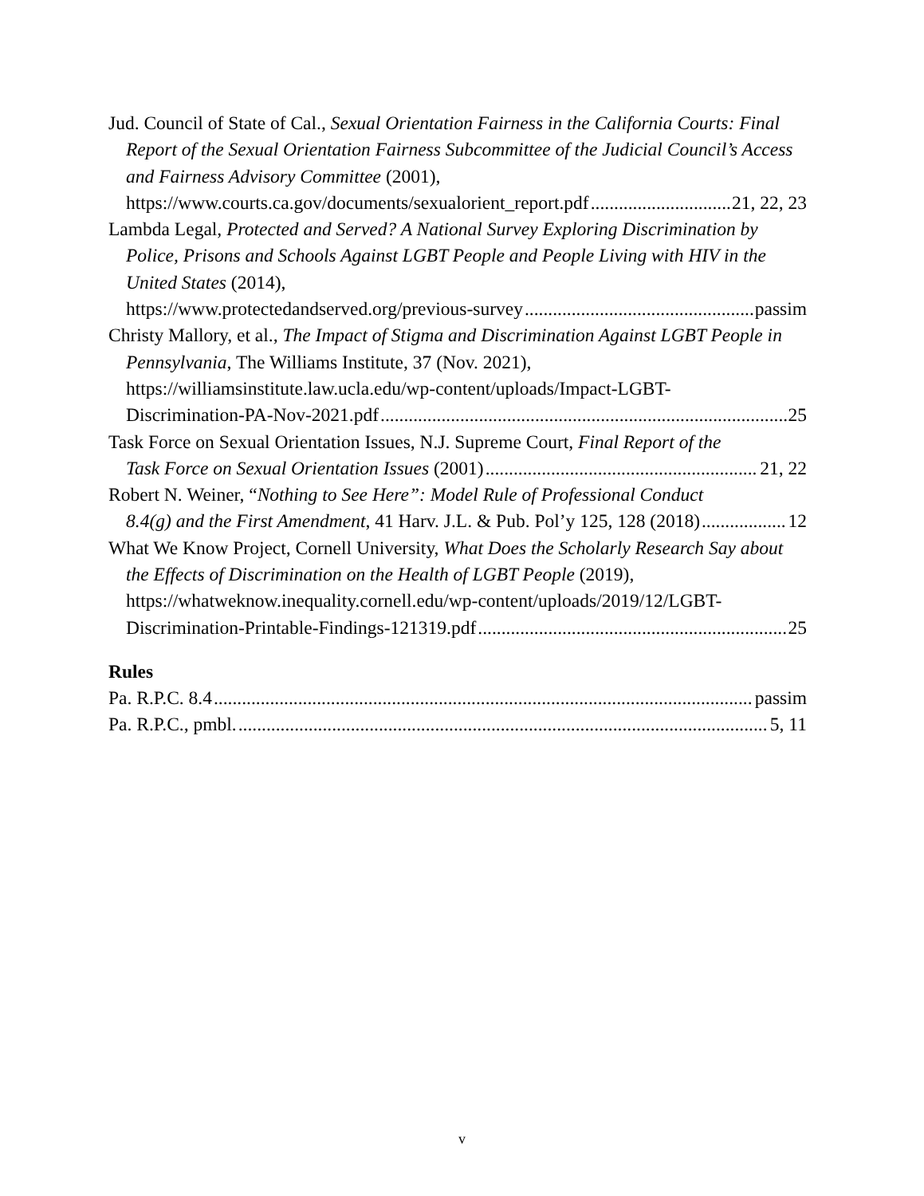Jud. Council of State of Cal., Sexual Orientation Fairness in the California Courts: Final Report of the Sexual Orientation Fairness Subcommittee of the Judicial Council’s Access and Fairness Advisory Committee (2001),
https://www.courts.ca.gov/documents/sexualorient_report.pdf 21, 22, 23
Lambda Legal, Protected and Served? A National Survey Exploring Discrimination by Police, Prisons and Schools Against LGBT People and People Living with HIV in the United States (2014),
https://www.protectedandserved.org/previous-survey passim
Christy Mallory, et al., The Impact of Stigma and Discrimination Against LGBT People in Pennsylvania, The Williams Institute, 37 (Nov. 2021), https://williamsinstitute.law.ucla.edu/wp-content/uploads/Impact-LGBT-
Discrimination-PA-Nov-2021.pdf 25
Task Force on Sexual Orientation Issues, N.J. Supreme Court, Final Report of the
Task Force on Sexual Orientation Issues (2001) 21, 22
Robert N. Weiner, “Nothing to See Here”: Model Rule of Professional Conduct
8.4(g) and the First Amendment, 41 Harv. J.L. & Pub. Pol’y 125, 128 (2018) 12
What We Know Project, Cornell University, What Does the Scholarly Research Say about the Effects of Discrimination on the Health of LGBT People (2019), https://whatweknow.inequality.cornell.edu/wp-content/uploads/2019/12/LGBT-
Discrimination-Printable-Findings-121319.pdf 25
Rules
Pa. R.P.C. 8.4 passim
Pa. R.P.C., pmbl. 5, 11
v